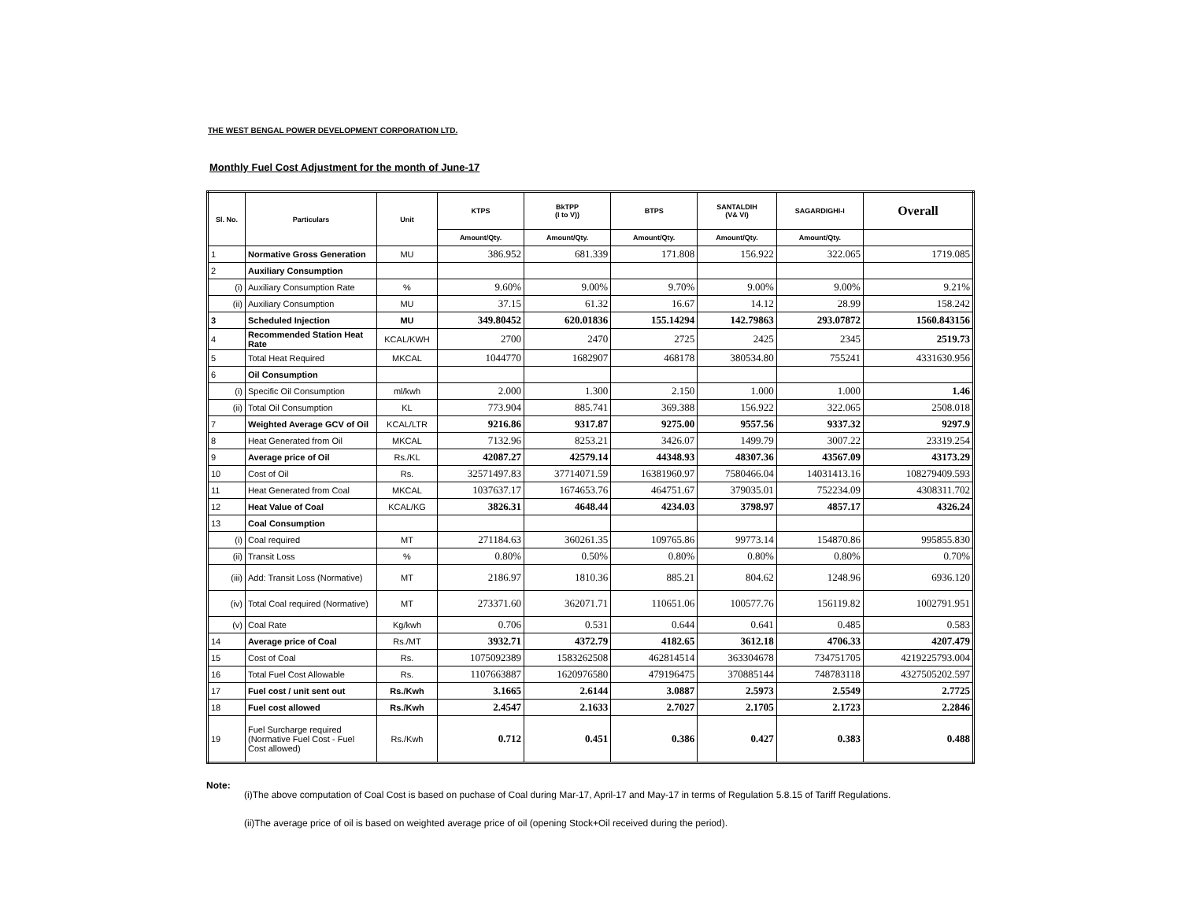THE WEST BENGAL POWER DEVELOPMENT CORPORATION LTD.
Monthly Fuel Cost Adjustment for the month of June-17
| Sl. No. | Particulars | Unit | KTPS | BkTPP (I to V)) | BTPS | SANTALDIH (V& VI) | SAGARDIGHI-I | Overall |
| --- | --- | --- | --- | --- | --- | --- | --- | --- |
| | | | Amount/Qty. | Amount/Qty. | Amount/Qty. | Amount/Qty. | Amount/Qty. | |
| 1 | Normative Gross Generation | MU | 386.952 | 681.339 | 171.808 | 156.922 | 322.065 | 1719.085 |
| 2 | Auxiliary Consumption | | | | | | | |
| (i) | Auxiliary Consumption Rate | % | 9.60% | 9.00% | 9.70% | 9.00% | 9.00% | 9.21% |
| (ii) | Auxiliary Consumption | MU | 37.15 | 61.32 | 16.67 | 14.12 | 28.99 | 158.242 |
| 3 | Scheduled Injection | MU | 349.80452 | 620.01836 | 155.14294 | 142.79863 | 293.07872 | 1560.843156 |
| 4 | Recommended Station Heat Rate | KCAL/KWH | 2700 | 2470 | 2725 | 2425 | 2345 | 2519.73 |
| 5 | Total Heat Required | MKCAL | 1044770 | 1682907 | 468178 | 380534.80 | 755241 | 4331630.956 |
| 6 | Oil Consumption | | | | | | | |
| (i) | Specific Oil Consumption | ml/kwh | 2.000 | 1.300 | 2.150 | 1.000 | 1.000 | 1.46 |
| (ii) | Total Oil Consumption | KL | 773.904 | 885.741 | 369.388 | 156.922 | 322.065 | 2508.018 |
| 7 | Weighted Average GCV of Oil | KCAL/LTR | 9216.86 | 9317.87 | 9275.00 | 9557.56 | 9337.32 | 9297.9 |
| 8 | Heat Generated from Oil | MKCAL | 7132.96 | 8253.21 | 3426.07 | 1499.79 | 3007.22 | 23319.254 |
| 9 | Average price of Oil | Rs./KL | 42087.27 | 42579.14 | 44348.93 | 48307.36 | 43567.09 | 43173.29 |
| 10 | Cost of Oil | Rs. | 32571497.83 | 37714071.59 | 16381960.97 | 7580466.04 | 14031413.16 | 108279409.593 |
| 11 | Heat Generated from Coal | MKCAL | 1037637.17 | 1674653.76 | 464751.67 | 379035.01 | 752234.09 | 4308311.702 |
| 12 | Heat Value of Coal | KCAL/KG | 3826.31 | 4648.44 | 4234.03 | 3798.97 | 4857.17 | 4326.24 |
| 13 | Coal Consumption | | | | | | | |
| (i) | Coal required | MT | 271184.63 | 360261.35 | 109765.86 | 99773.14 | 154870.86 | 995855.830 |
| (ii) | Transit Loss | % | 0.80% | 0.50% | 0.80% | 0.80% | 0.80% | 0.70% |
| (iii) | Add: Transit Loss (Normative) | MT | 2186.97 | 1810.36 | 885.21 | 804.62 | 1248.96 | 6936.120 |
| (iv) | Total Coal required (Normative) | MT | 273371.60 | 362071.71 | 110651.06 | 100577.76 | 156119.82 | 1002791.951 |
| (v) | Coal Rate | Kg/kwh | 0.706 | 0.531 | 0.644 | 0.641 | 0.485 | 0.583 |
| 14 | Average price of Coal | Rs./MT | 3932.71 | 4372.79 | 4182.65 | 3612.18 | 4706.33 | 4207.479 |
| 15 | Cost of Coal | Rs. | 1075092389 | 1583262508 | 462814514 | 363304678 | 734751705 | 4219225793.004 |
| 16 | Total Fuel Cost Allowable | Rs. | 1107663887 | 1620976580 | 479196475 | 370885144 | 748783118 | 4327505202.597 |
| 17 | Fuel cost / unit sent out | Rs./Kwh | 3.1665 | 2.6144 | 3.0887 | 2.5973 | 2.5549 | 2.7725 |
| 18 | Fuel cost allowed | Rs./Kwh | 2.4547 | 2.1633 | 2.7027 | 2.1705 | 2.1723 | 2.2846 |
| 19 | Fuel Surcharge required (Normative Fuel Cost - Fuel Cost allowed) | Rs./Kwh | 0.712 | 0.451 | 0.386 | 0.427 | 0.383 | 0.488 |
Note:
(i)The above computation of Coal Cost is based on puchase of Coal during Mar-17, April-17 and May-17 in terms of Regulation 5.8.15 of Tariff Regulations.
(ii)The average price of oil is based on weighted average price of oil (opening Stock+Oil received during the period).